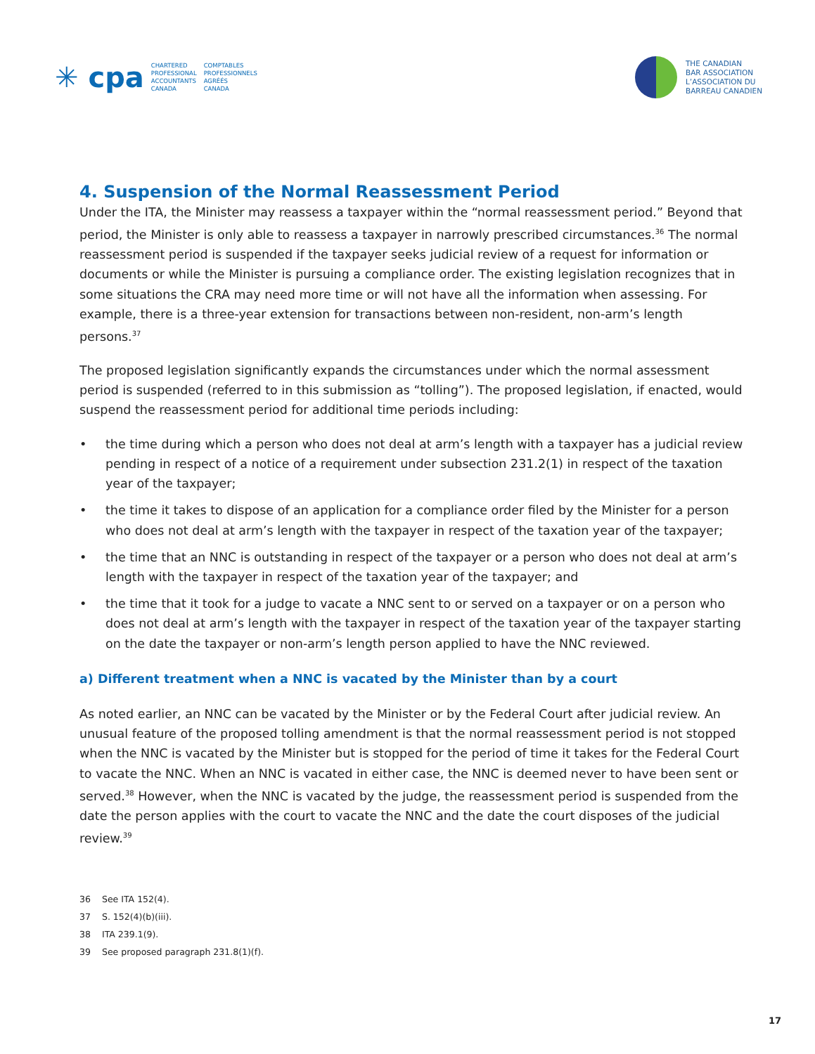✳ cpa
CHARTERED
PROFESSIONAL
ACCOUNTANTS
CANADA
COMPTABLES
PROFESSIONNELS
AGRÉÉS
CANADA
THE CANADIAN
BAR ASSOCIATION
L’ASSOCIATION DU
BARREAU CANADIEN
4. Suspension of the Normal Reassessment Period
Under the ITA, the Minister may reassess a taxpayer within the “normal reassessment period.” Beyond that period, the Minister is only able to reassess a taxpayer in narrowly prescribed circumstances.<sup>36</sup> The normal reassessment period is suspended if the taxpayer seeks judicial review of a request for information or documents or while the Minister is pursuing a compliance order. The existing legislation recognizes that in some situations the CRA may need more time or will not have all the information when assessing. For example, there is a three-year extension for transactions between non-resident, non-arm’s length persons.<sup>37</sup>
The proposed legislation significantly expands the circumstances under which the normal assessment period is suspended (referred to in this submission as “tolling”). The proposed legislation, if enacted, would suspend the reassessment period for additional time periods including:
• the time during which a person who does not deal at arm’s length with a taxpayer has a judicial review pending in respect of a notice of a requirement under subsection 231.2(1) in respect of the taxation year of the taxpayer;
• the time it takes to dispose of an application for a compliance order filed by the Minister for a person who does not deal at arm’s length with the taxpayer in respect of the taxation year of the taxpayer;
• the time that an NNC is outstanding in respect of the taxpayer or a person who does not deal at arm’s length with the taxpayer in respect of the taxation year of the taxpayer; and
• the time that it took for a judge to vacate a NNC sent to or served on a taxpayer or on a person who does not deal at arm’s length with the taxpayer in respect of the taxation year of the taxpayer starting on the date the taxpayer or non-arm’s length person applied to have the NNC reviewed.
a) Different treatment when a NNC is vacated by the Minister than by a court
As noted earlier, an NNC can be vacated by the Minister or by the Federal Court after judicial review. An unusual feature of the proposed tolling amendment is that the normal reassessment period is not stopped when the NNC is vacated by the Minister but is stopped for the period of time it takes for the Federal Court to vacate the NNC. When an NNC is vacated in either case, the NNC is deemed never to have been sent or served.<sup>38</sup> However, when the NNC is vacated by the judge, the reassessment period is suspended from the date the person applies with the court to vacate the NNC and the date the court disposes of the judicial review.<sup>39</sup>
36 See ITA 152(4).
37 S. 152(4)(b)(iii).
38 ITA 239.1(9).
39 See proposed paragraph 231.8(1)(f).
17